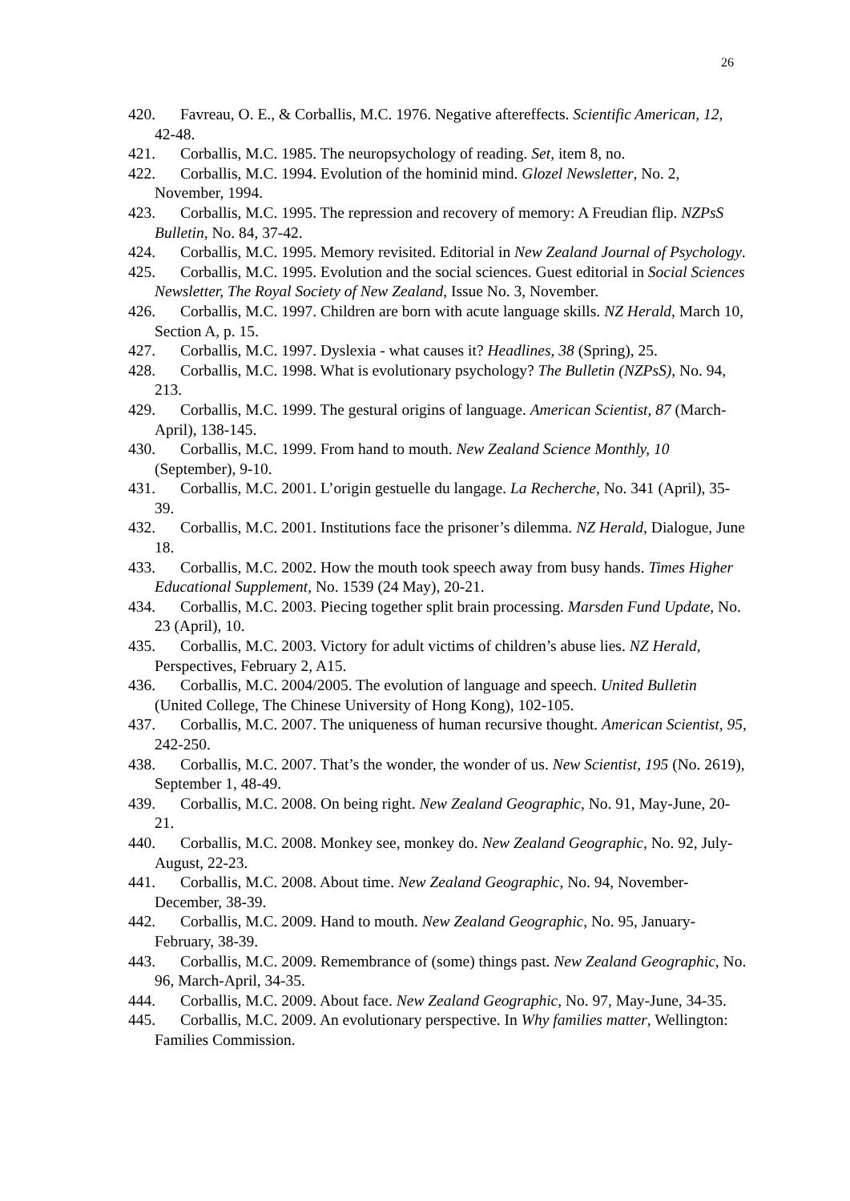26
420. Favreau, O. E., & Corballis, M.C. 1976. Negative aftereffects. Scientific American, 12, 42-48.
421. Corballis, M.C. 1985. The neuropsychology of reading. Set, item 8, no.
422. Corballis, M.C. 1994. Evolution of the hominid mind. Glozel Newsletter, No. 2, November, 1994.
423. Corballis, M.C. 1995. The repression and recovery of memory: A Freudian flip. NZPsS Bulletin, No. 84, 37-42.
424. Corballis, M.C. 1995. Memory revisited. Editorial in New Zealand Journal of Psychology.
425. Corballis, M.C. 1995. Evolution and the social sciences. Guest editorial in Social Sciences Newsletter, The Royal Society of New Zealand, Issue No. 3, November.
426. Corballis, M.C. 1997. Children are born with acute language skills. NZ Herald, March 10, Section A, p. 15.
427. Corballis, M.C. 1997. Dyslexia - what causes it? Headlines, 38 (Spring), 25.
428. Corballis, M.C. 1998. What is evolutionary psychology? The Bulletin (NZPsS), No. 94, 213.
429. Corballis, M.C. 1999. The gestural origins of language. American Scientist, 87 (March-April), 138-145.
430. Corballis, M.C. 1999. From hand to mouth. New Zealand Science Monthly, 10 (September), 9-10.
431. Corballis, M.C. 2001. L’origin gestuelle du langage. La Recherche, No. 341 (April), 35-39.
432. Corballis, M.C. 2001. Institutions face the prisoner’s dilemma. NZ Herald, Dialogue, June 18.
433. Corballis, M.C. 2002. How the mouth took speech away from busy hands. Times Higher Educational Supplement, No. 1539 (24 May), 20-21.
434. Corballis, M.C. 2003. Piecing together split brain processing. Marsden Fund Update, No. 23 (April), 10.
435. Corballis, M.C. 2003. Victory for adult victims of children’s abuse lies. NZ Herald, Perspectives, February 2, A15.
436. Corballis, M.C. 2004/2005. The evolution of language and speech. United Bulletin (United College, The Chinese University of Hong Kong), 102-105.
437. Corballis, M.C. 2007. The uniqueness of human recursive thought. American Scientist, 95, 242-250.
438. Corballis, M.C. 2007. That’s the wonder, the wonder of us. New Scientist, 195 (No. 2619), September 1, 48-49.
439. Corballis, M.C. 2008. On being right. New Zealand Geographic, No. 91, May-June, 20-21.
440. Corballis, M.C. 2008. Monkey see, monkey do. New Zealand Geographic, No. 92, July-August, 22-23.
441. Corballis, M.C. 2008. About time. New Zealand Geographic, No. 94, November-December, 38-39.
442. Corballis, M.C. 2009. Hand to mouth. New Zealand Geographic, No. 95, January-February, 38-39.
443. Corballis, M.C. 2009. Remembrance of (some) things past. New Zealand Geographic, No. 96, March-April, 34-35.
444. Corballis, M.C. 2009. About face. New Zealand Geographic, No. 97, May-June, 34-35.
445. Corballis, M.C. 2009. An evolutionary perspective. In Why families matter, Wellington: Families Commission.